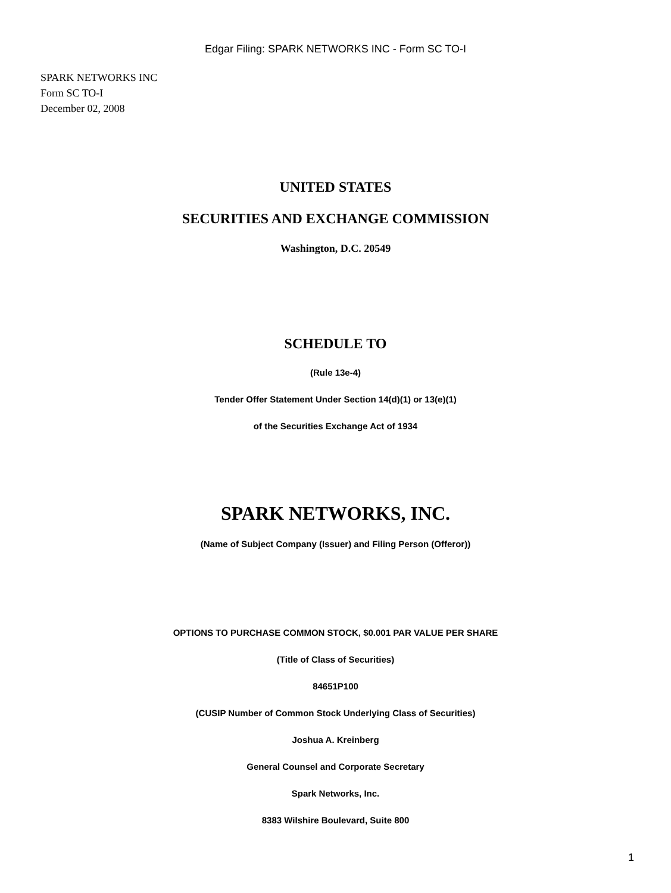Edgar Filing: SPARK NETWORKS INC - Form SC TO-I
SPARK NETWORKS INC
Form SC TO-I
December 02, 2008
UNITED STATES
SECURITIES AND EXCHANGE COMMISSION
Washington, D.C. 20549
SCHEDULE TO
(Rule 13e-4)
Tender Offer Statement Under Section 14(d)(1) or 13(e)(1)
of the Securities Exchange Act of 1934
SPARK NETWORKS, INC.
(Name of Subject Company (Issuer) and Filing Person (Offeror))
OPTIONS TO PURCHASE COMMON STOCK, $0.001 PAR VALUE PER SHARE
(Title of Class of Securities)
84651P100
(CUSIP Number of Common Stock Underlying Class of Securities)
Joshua A. Kreinberg
General Counsel and Corporate Secretary
Spark Networks, Inc.
8383 Wilshire Boulevard, Suite 800
1